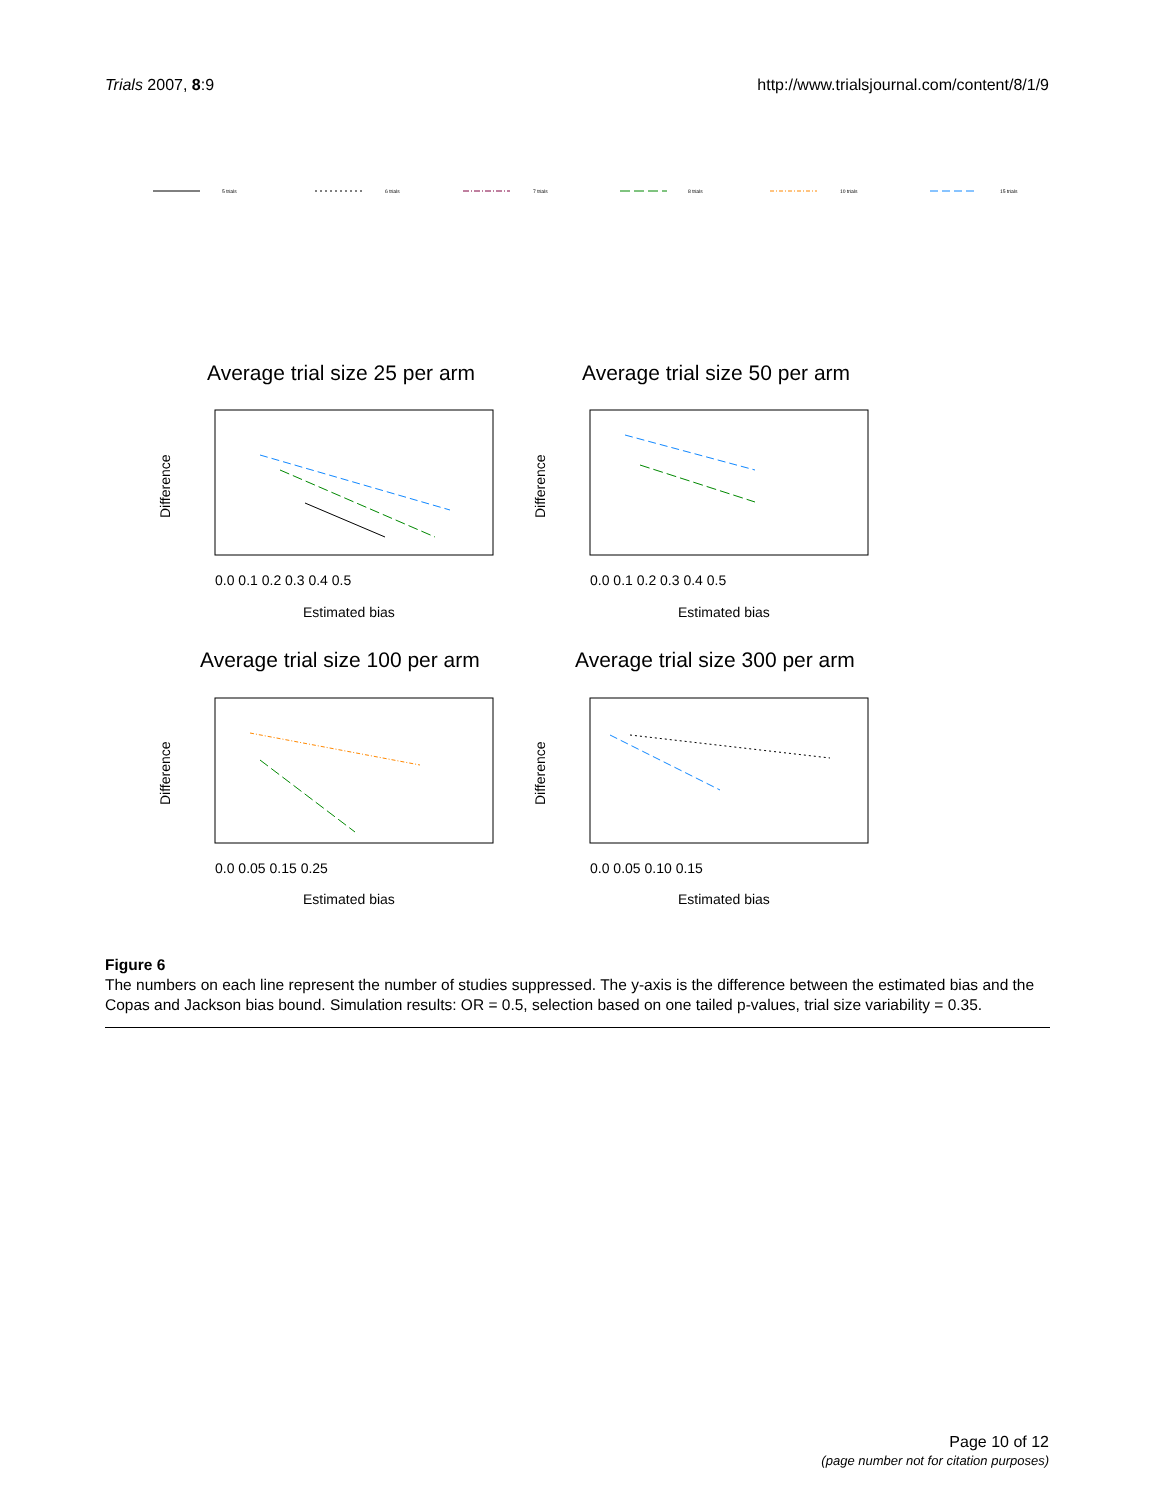Trials 2007, 8:9 http://www.trialsjournal.com/content/8/1/9
5 trials
6 trials
7 trials
8 trials
10 trials
15 trials
Average trial size 25 per arm
Average trial size 50 per arm
Average trial size 100 per arm
Average trial size 300 per arm
0.0 0.1 0.2 0.3 0.4 0.5
0.0 0.1 0.2 0.3 0.4 0.5
0.0 0.05 0.15 0.25
0.0 0.05 0.10 0.15
Estimated bias
Estimated bias
Estimated bias
Estimated bias
Difference
Difference
Difference
Difference
Figure 6
The numbers on each line represent the number of studies suppressed. The y-axis is the difference between the estimated bias and the Copas and Jackson bias bound. Simulation results: OR = 0.5, selection based on one tailed p-values, trial size variability = 0.35.
Page 10 of 12
(page number not for citation purposes)